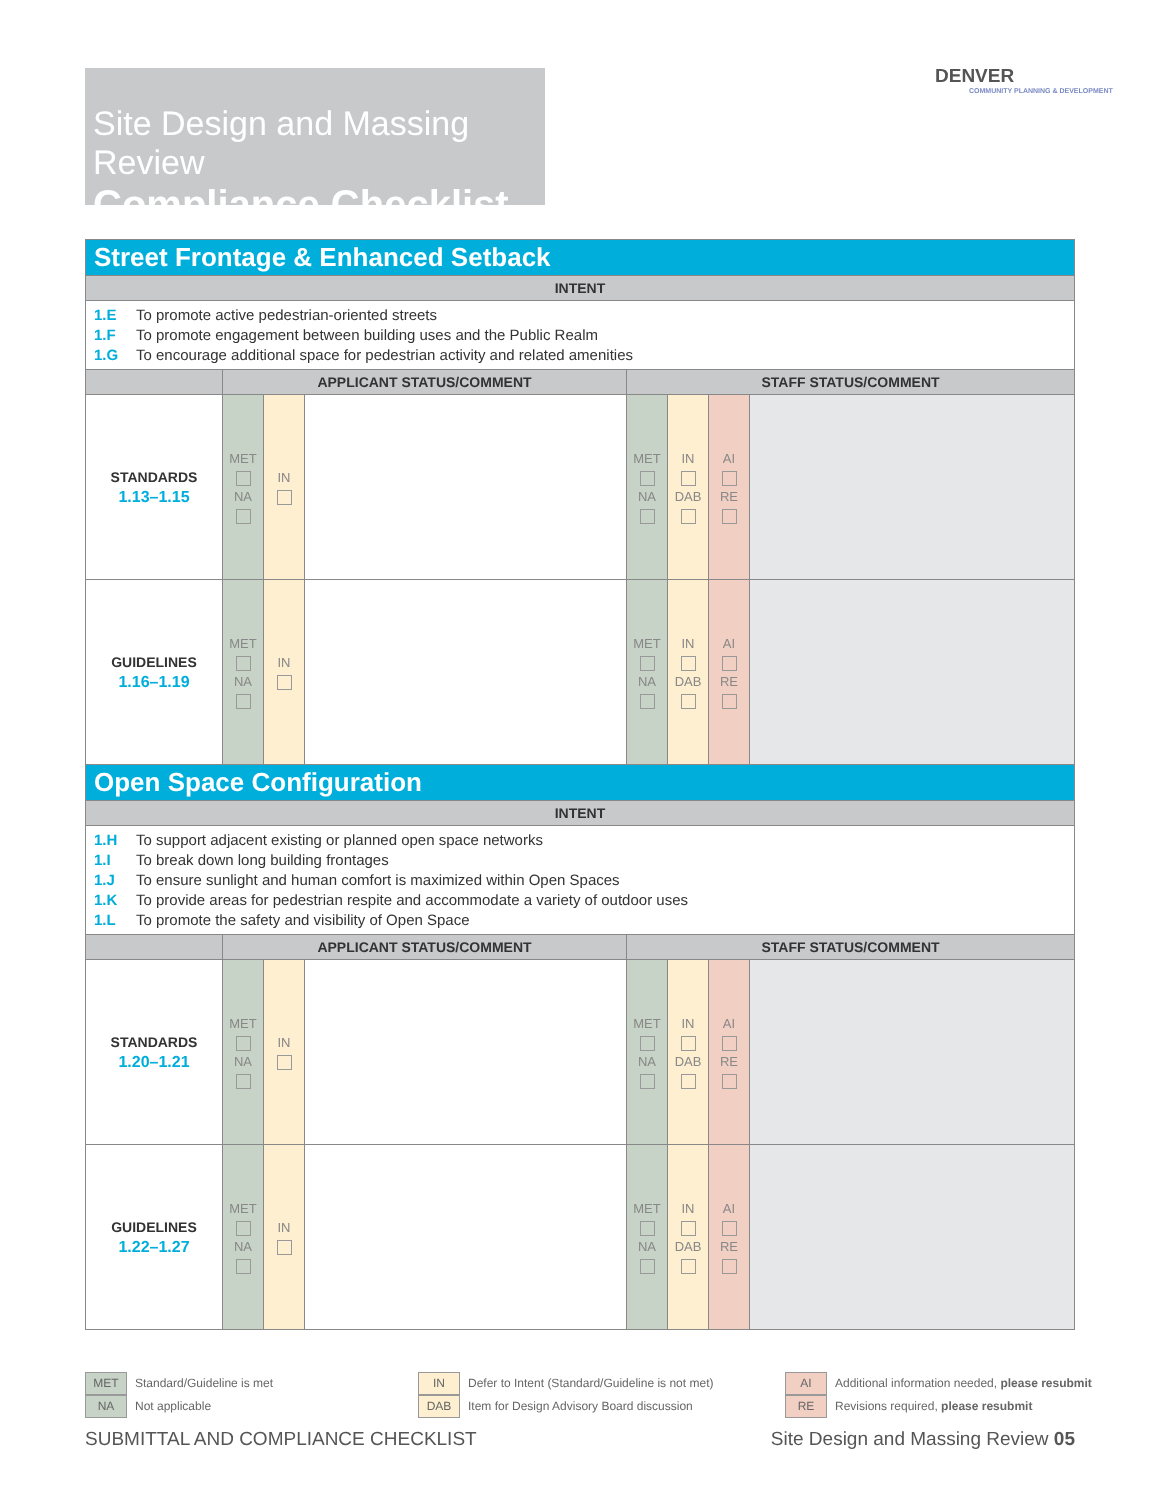Site Design and Massing Review
Compliance Checklist
DENVER
COMMUNITY PLANNING & DEVELOPMENT
| Street Frontage & Enhanced Setback | | | | | | | |
| --- | --- | --- | --- | --- | --- | --- | --- |
| INTENT | | | | | | | |
| 1.E To promote active pedestrian-oriented streets 1.F To promote engagement between building uses and the Public Realm 1.G To encourage additional space for pedestrian activity and related amenities | | | | | | | |
| | APPLICANT STATUS/COMMENT | | | STAFF STATUS/COMMENT | | | |
| STANDARDS 1.13–1.15 | MET NA | IN | | MET NA | IN DAB | AI RE | |
| GUIDELINES 1.16–1.19 | MET NA | IN | | MET NA | IN DAB | AI RE | |
| Open Space Configuration | | | | | | | |
| INTENT | | | | | | | |
| 1.H To support adjacent existing or planned open space networks 1.I To break down long building frontages 1.J To ensure sunlight and human comfort is maximized within Open Spaces 1.K To provide areas for pedestrian respite and accommodate a variety of outdoor uses 1.L To promote the safety and visibility of Open Space | | | | | | | |
| | APPLICANT STATUS/COMMENT | | | STAFF STATUS/COMMENT | | | |
| STANDARDS 1.20–1.21 | MET NA | IN | | MET NA | IN DAB | AI RE | |
| GUIDELINES 1.22–1.27 | MET NA | IN | | MET NA | IN DAB | AI RE | |
MET Standard/Guideline is met
NA Not applicable
IN Defer to Intent (Standard/Guideline is not met)
DAB Item for Design Advisory Board discussion
AI Additional information needed, please resubmit
RE Revisions required, please resubmit
SUBMITTAL AND COMPLIANCE CHECKLIST
Site Design and Massing Review 05